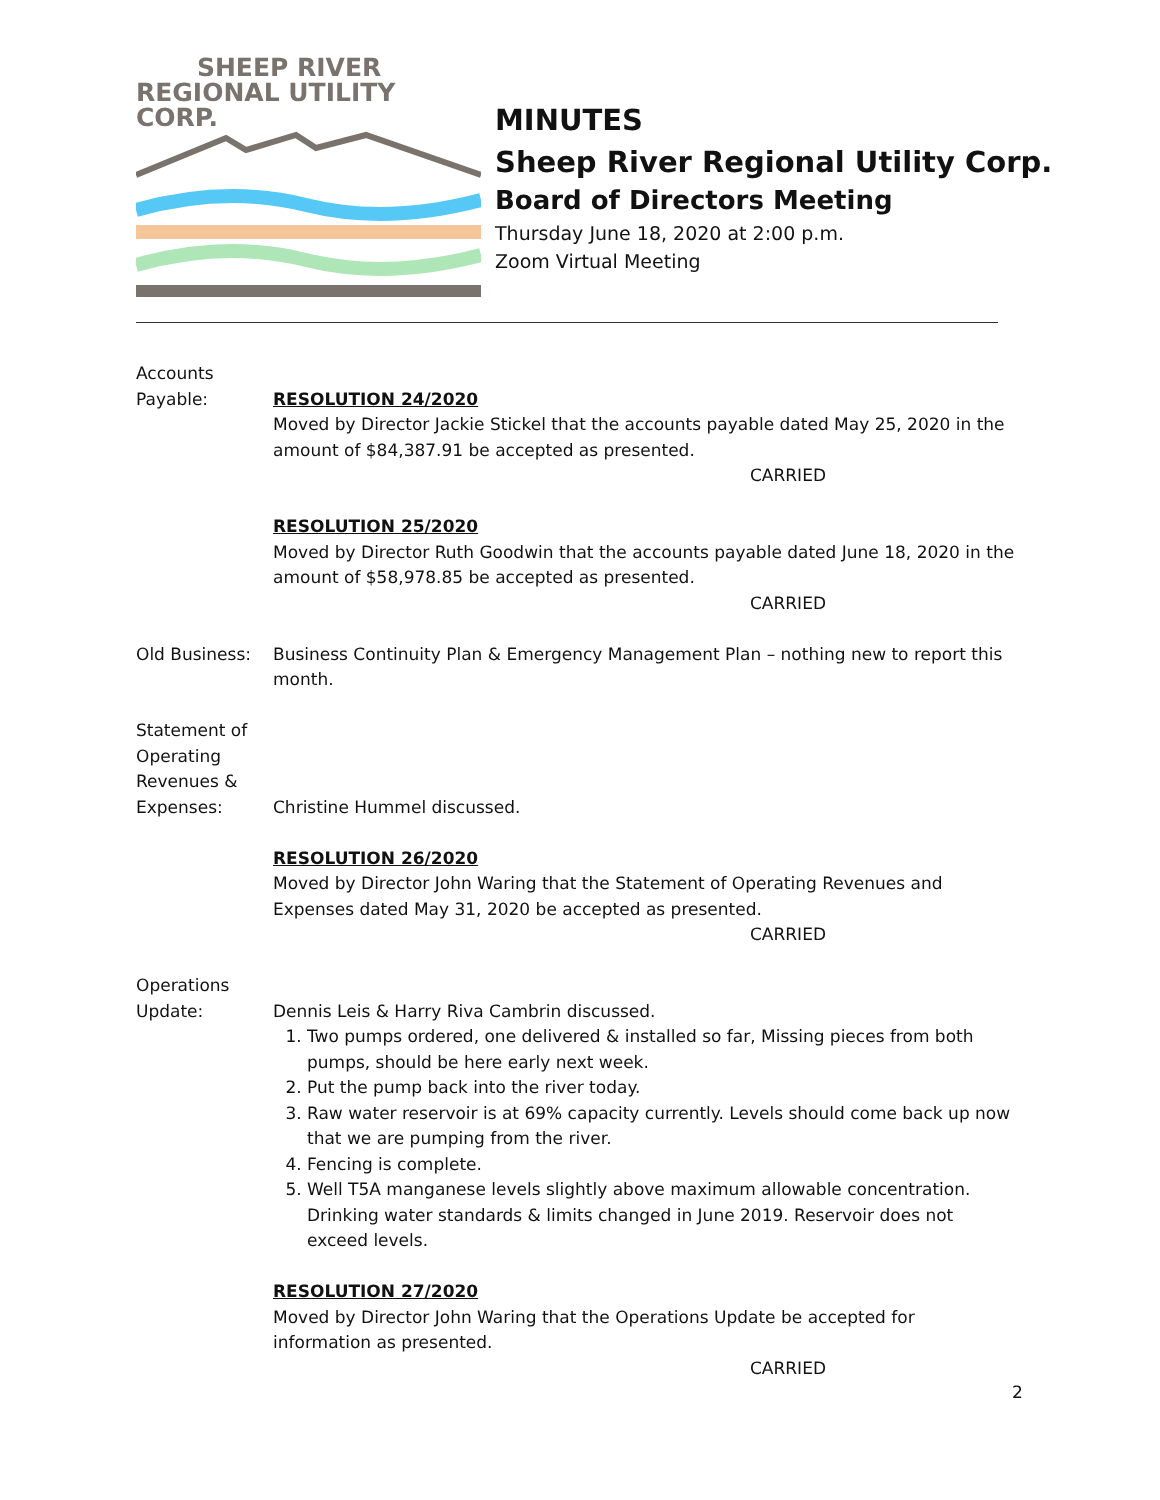SHEEP RIVER
REGIONAL UTILITY CORP.
MINUTES
Sheep River Regional Utility Corp.
Board of Directors Meeting
Thursday June 18, 2020 at 2:00 p.m.
Zoom Virtual Meeting
Accounts
Payable:
RESOLUTION 24/2020
Moved by Director Jackie Stickel that the accounts payable dated May 25, 2020 in the amount of $84,387.91 be accepted as presented.
CARRIED
RESOLUTION 25/2020
Moved by Director Ruth Goodwin that the accounts payable dated June 18, 2020 in the amount of $58,978.85 be accepted as presented.
CARRIED
Old Business: Business Continuity Plan & Emergency Management Plan – nothing new to report this month.
Statement of Operating Revenues & Expenses:
Christine Hummel discussed.
RESOLUTION 26/2020
Moved by Director John Waring that the Statement of Operating Revenues and Expenses dated May 31, 2020 be accepted as presented.
CARRIED
Operations
Update:
Dennis Leis & Harry Riva Cambrin discussed.
1. Two pumps ordered, one delivered & installed so far, Missing pieces from both pumps, should be here early next week.
2. Put the pump back into the river today.
3. Raw water reservoir is at 69% capacity currently. Levels should come back up now that we are pumping from the river.
4. Fencing is complete.
5. Well T5A manganese levels slightly above maximum allowable concentration. Drinking water standards & limits changed in June 2019. Reservoir does not exceed levels.
RESOLUTION 27/2020
Moved by Director John Waring that the Operations Update be accepted for information as presented.
CARRIED
2